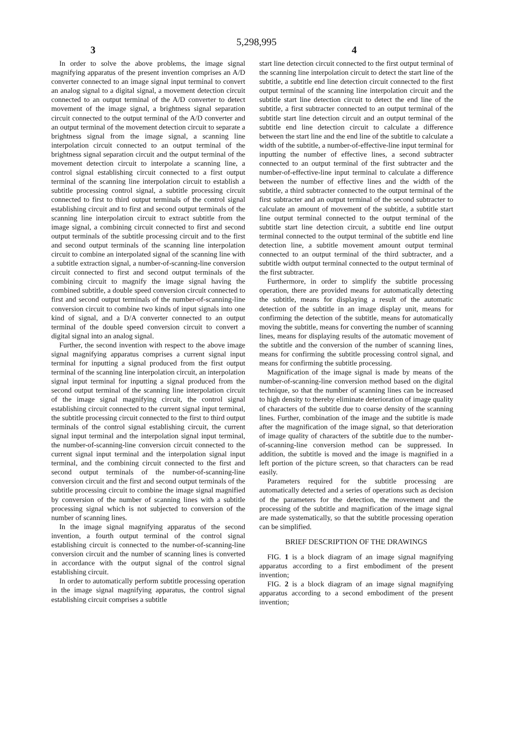5,298,995
3 4
In order to solve the above problems, the image signal magnifying apparatus of the present invention comprises an A/D converter connected to an image signal input terminal to convert an analog signal to a digital signal, a movement detection circuit connected to an output terminal of the A/D converter to detect movement of the image signal, a brightness signal separation circuit connected to the output terminal of the A/D converter and an output terminal of the movement detection circuit to separate a brightness signal from the image signal, a scanning line interpolation circuit connected to an output terminal of the brightness signal separation circuit and the output terminal of the movement detection circuit to interpolate a scanning line, a control signal establishing circuit connected to a first output terminal of the scanning line interpolation circuit to establish a subtitle processing control signal, a subtitle processing circuit connected to first to third output terminals of the control signal establishing circuit and to first and second output terminals of the scanning line interpolation circuit to extract subtitle from the image signal, a combining circuit connected to first and second output terminals of the subtitle processing circuit and to the first and second output terminals of the scanning line interpolation circuit to combine an interpolated signal of the scanning line with a subtitle extraction signal, a number-of-scanning-line conversion circuit connected to first and second output terminals of the combining circuit to magnify the image signal having the combined subtitle, a double speed conversion circuit connected to first and second output terminals of the number-of-scanning-line conversion circuit to combine two kinds of input signals into one kind of signal, and a D/A converter connected to an output terminal of the double speed conversion circuit to convert a digital signal into an analog signal.
Further, the second invention with respect to the above image signal magnifying apparatus comprises a current signal input terminal for inputting a signal produced from the first output terminal of the scanning line interpolation circuit, an interpolation signal input terminal for inputting a signal produced from the second output terminal of the scanning line interpolation circuit of the image signal magnifying circuit, the control signal establishing circuit connected to the current signal input terminal, the subtitle processing circuit connected to the first to third output terminals of the control signal establishing circuit, the current signal input terminal and the interpolation signal input terminal, the number-of-scanning-line conversion circuit connected to the current signal input terminal and the interpolation signal input terminal, and the combining circuit connected to the first and second output terminals of the number-of-scanning-line conversion circuit and the first and second output terminals of the subtitle processing circuit to combine the image signal magnified by conversion of the number of scanning lines with a subtitle processing signal which is not subjected to conversion of the number of scanning lines.
In the image signal magnifying apparatus of the second invention, a fourth output terminal of the control signal establishing circuit is connected to the number-of-scanning-line conversion circuit and the number of scanning lines is converted in accordance with the output signal of the control signal establishing circuit.
In order to automatically perform subtitle processing operation in the image signal magnifying apparatus, the control signal establishing circuit comprises a subtitle
start line detection circuit connected to the first output terminal of the scanning line interpolation circuit to detect the start line of the subtitle, a subtitle end line detection circuit connected to the first output terminal of the scanning line interpolation circuit and the subtitle start line detection circuit to detect the end line of the subtitle, a first subtracter connected to an output terminal of the subtitle start line detection circuit and an output terminal of the subtitle end line detection circuit to calculate a difference between the start line and the end line of the subtitle to calculate a width of the subtitle, a number-of-effective-line input terminal for inputting the number of effective lines, a second subtracter connected to an output terminal of the first subtracter and the number-of-effective-line input terminal to calculate a difference between the number of effective lines and the width of the subtitle, a third subtracter connected to the output terminal of the first subtracter and an output terminal of the second subtracter to calculate an amount of movement of the subtitle, a subtitle start line output terminal connected to the output terminal of the subtitle start line detection circuit, a subtitle end line output terminal connected to the output terminal of the subtitle end line detection line, a subtitle movement amount output terminal connected to an output terminal of the third subtracter, and a subtitle width output terminal connected to the output terminal of the first subtracter.
Furthermore, in order to simplify the subtitle processing operation, there are provided means for automatically detecting the subtitle, means for displaying a result of the automatic detection of the subtitle in an image display unit, means for confirming the detection of the subtitle, means for automatically moving the subtitle, means for converting the number of scanning lines, means for displaying results of the automatic movement of the subtitle and the conversion of the number of scanning lines, means for confirming the subtitle processing control signal, and means for confirming the subtitle processing.
Magnification of the image signal is made by means of the number-of-scanning-line conversion method based on the digital technique, so that the number of scanning lines can be increased to high density to thereby eliminate deterioration of image quality of characters of the subtitle due to coarse density of the scanning lines. Further, combination of the image and the subtitle is made after the magnification of the image signal, so that deterioration of image quality of characters of the subtitle due to the number-of-scanning-line conversion method can be suppressed. In addition, the subtitle is moved and the image is magnified in a left portion of the picture screen, so that characters can be read easily.
Parameters required for the subtitle processing are automatically detected and a series of operations such as decision of the parameters for the detection, the movement and the processing of the subtitle and magnification of the image signal are made systematically, so that the subtitle processing operation can be simplified.
BRIEF DESCRIPTION OF THE DRAWINGS
FIG. 1 is a block diagram of an image signal magnifying apparatus according to a first embodiment of the present invention;
FIG. 2 is a block diagram of an image signal magnifying apparatus according to a second embodiment of the present invention;